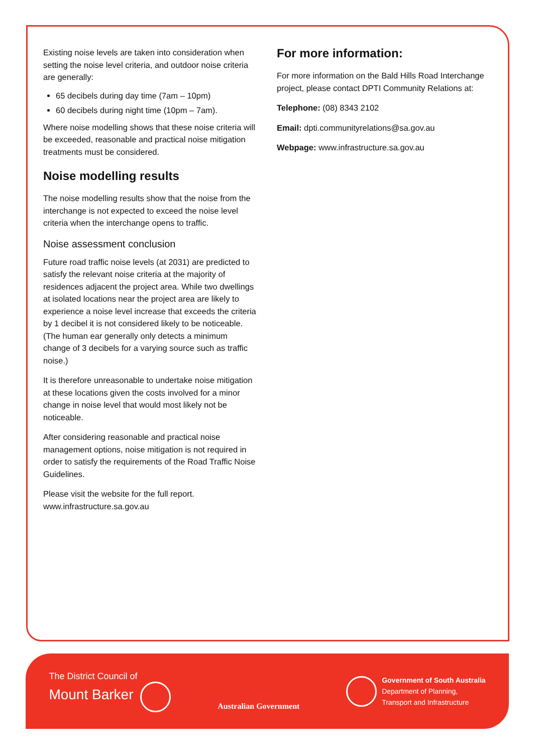Existing noise levels are taken into consideration when setting the noise level criteria, and outdoor noise criteria are generally:
65 decibels during day time (7am – 10pm)
60 decibels during night time (10pm – 7am).
Where noise modelling shows that these noise criteria will be exceeded, reasonable and practical noise mitigation treatments must be considered.
Noise modelling results
The noise modelling results show that the noise from the interchange is not expected to exceed the noise level criteria when the interchange opens to traffic.
Noise assessment conclusion
Future road traffic noise levels (at 2031) are predicted to satisfy the relevant noise criteria at the majority of residences adjacent the project area. While two dwellings at isolated locations near the project area are likely to experience a noise level increase that exceeds the criteria by 1 decibel it is not considered likely to be noticeable. (The human ear generally only detects a minimum change of 3 decibels for a varying source such as traffic noise.)
It is therefore unreasonable to undertake noise mitigation at these locations given the costs involved for a minor change in noise level that would most likely not be noticeable.
After considering reasonable and practical noise management options, noise mitigation is not required in order to satisfy the requirements of the Road Traffic Noise Guidelines.
Please visit the website for the full report.
www.infrastructure.sa.gov.au
For more information:
For more information on the Bald Hills Road Interchange project, please contact DPTI Community Relations at:
Telephone: (08) 8343 2102
Email: dpti.communityrelations@sa.gov.au
Webpage: www.infrastructure.sa.gov.au
The District Council of
Mount Barker
Australian Government
Government of South Australia
Department of Planning,
Transport and Infrastructure